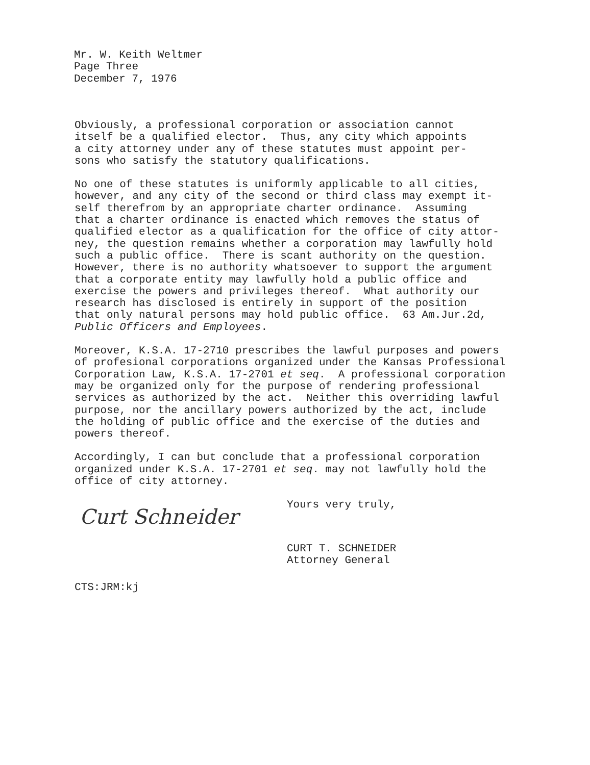Mr. W. Keith Weltmer
Page Three
December 7, 1976
Obviously, a professional corporation or association cannot itself be a qualified elector. Thus, any city which appoints a city attorney under any of these statutes must appoint per- sons who satisfy the statutory qualifications.
No one of these statutes is uniformly applicable to all cities, however, and any city of the second or third class may exempt it- self therefrom by an appropriate charter ordinance. Assuming that a charter ordinance is enacted which removes the status of qualified elector as a qualification for the office of city attor- ney, the question remains whether a corporation may lawfully hold such a public office. There is scant authority on the question. However, there is no authority whatsoever to support the argument that a corporate entity may lawfully hold a public office and exercise the powers and privileges thereof. What authority our research has disclosed is entirely in support of the position that only natural persons may hold public office. 63 Am.Jur.2d, Public Officers and Employees.
Moreover, K.S.A. 17-2710 prescribes the lawful purposes and powers of profesional corporations organized under the Kansas Professional Corporation Law, K.S.A. 17-2701 et seq. A professional corporation may be organized only for the purpose of rendering professional services as authorized by the act. Neither this overriding lawful purpose, nor the ancillary powers authorized by the act, include the holding of public office and the exercise of the duties and powers thereof.
Accordingly, I can but conclude that a professional corporation organized under K.S.A. 17-2701 et seq. may not lawfully hold the office of city attorney.
Yours very truly,
Curt Schneider
CURT T. SCHNEIDER Attorney General
CTS:JRM:kj